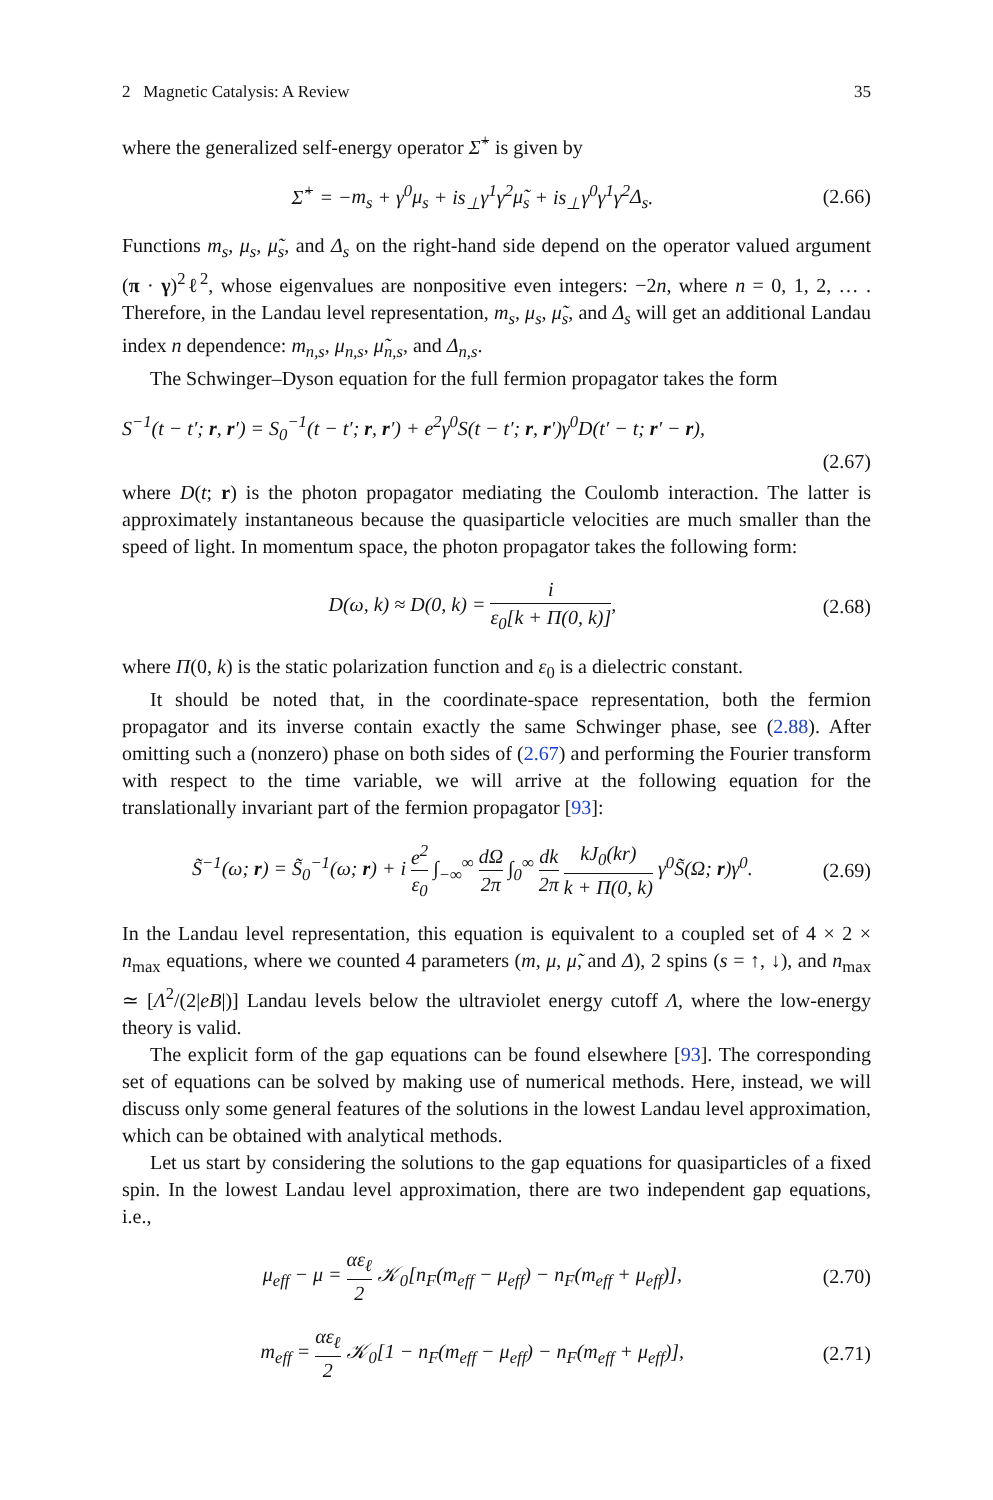2 Magnetic Catalysis: A Review 35
where the generalized self-energy operator Σ̂<sup>+</sup> is given by
Σ̂<sup>+</sup> = −m<sub>s</sub> + γ<sup>0</sup>μ<sub>s</sub> + is<sub>⊥</sub>γ<sup>1</sup>γ<sup>2</sup>μ̃<sub>s</sub> + is<sub>⊥</sub>γ<sup>0</sup>γ<sup>1</sup>γ<sup>2</sup>Δ<sub>s</sub>. (2.66)
Functions m<sub>s</sub>, μ<sub>s</sub>, μ̃<sub>s</sub>, and Δ<sub>s</sub> on the right-hand side depend on the operator valued argument (π · γ)<sup>2</sup>ℓ<sup>2</sup>, whose eigenvalues are nonpositive even integers: −2n, where n = 0, 1, 2, … . Therefore, in the Landau level representation, m<sub>s</sub>, μ<sub>s</sub>, μ̃<sub>s</sub>, and Δ<sub>s</sub> will get an additional Landau index n dependence: m<sub>n,s</sub>, μ<sub>n,s</sub>, μ̃<sub>n,s</sub>, and Δ<sub>n,s</sub>.
The Schwinger–Dyson equation for the full fermion propagator takes the form
S<sup>−1</sup>(t − t′; r, r′) = S<sub>0</sub><sup>−1</sup>(t − t′; r, r′) + e<sup>2</sup>γ<sup>0</sup>S(t − t′; r, r′)γ<sup>0</sup>D(t′ − t; r′ − r),
(2.67)
where D(t; r) is the photon propagator mediating the Coulomb interaction. The latter is approximately instantaneous because the quasiparticle velocities are much smaller than the speed of light. In momentum space, the photon propagator takes the following form:
D(ω, k) ≈ D(0, k) = i ε<sub>0</sub>[k + Π(0, k)], (2.68)
where Π(0, k) is the static polarization function and ε<sub>0</sub> is a dielectric constant.
It should be noted that, in the coordinate-space representation, both the fermion propagator and its inverse contain exactly the same Schwinger phase, see (2.88). After omitting such a (nonzero) phase on both sides of (2.67) and performing the Fourier transform with respect to the time variable, we will arrive at the following equation for the translationally invariant part of the fermion propagator [93]:
S̃<sup>−1</sup>(ω; r) = S̃<sub>0</sub><sup>−1</sup>(ω; r) + i e<sup>2</sup> ε<sub>0</sub> ∫<sub>−∞</sub><sup>∞</sup> dΩ 2π ∫<sub>0</sub><sup>∞</sup> dk 2π kJ<sub>0</sub>(kr) k + Π(0, k) γ<sup>0</sup>S̃(Ω; r)γ<sup>0</sup>. (2.69)
In the Landau level representation, this equation is equivalent to a coupled set of 4 × 2 × n<sub>max</sub> equations, where we counted 4 parameters (m, μ, μ̃, and Δ), 2 spins (s = ↑, ↓), and n<sub>max</sub> ≃ [Λ<sup>2</sup>/(2|eB|)] Landau levels below the ultraviolet energy cutoff Λ, where the low-energy theory is valid.
The explicit form of the gap equations can be found elsewhere [93]. The corresponding set of equations can be solved by making use of numerical methods. Here, instead, we will discuss only some general features of the solutions in the lowest Landau level approximation, which can be obtained with analytical methods.
Let us start by considering the solutions to the gap equations for quasiparticles of a fixed spin. In the lowest Landau level approximation, there are two independent gap equations, i.e.,
μ<sub>eff</sub> − μ = αε<sub>ℓ</sub> 2 𝒦<sub>0</sub>[n<sub>F</sub>(m<sub>eff</sub> − μ<sub>eff</sub>) − n<sub>F</sub>(m<sub>eff</sub> + μ<sub>eff</sub>)], (2.70)
m<sub>eff</sub> = αε<sub>ℓ</sub> 2 𝒦<sub>0</sub>[1 − n<sub>F</sub>(m<sub>eff</sub> − μ<sub>eff</sub>) − n<sub>F</sub>(m<sub>eff</sub> + μ<sub>eff</sub>)], (2.71)